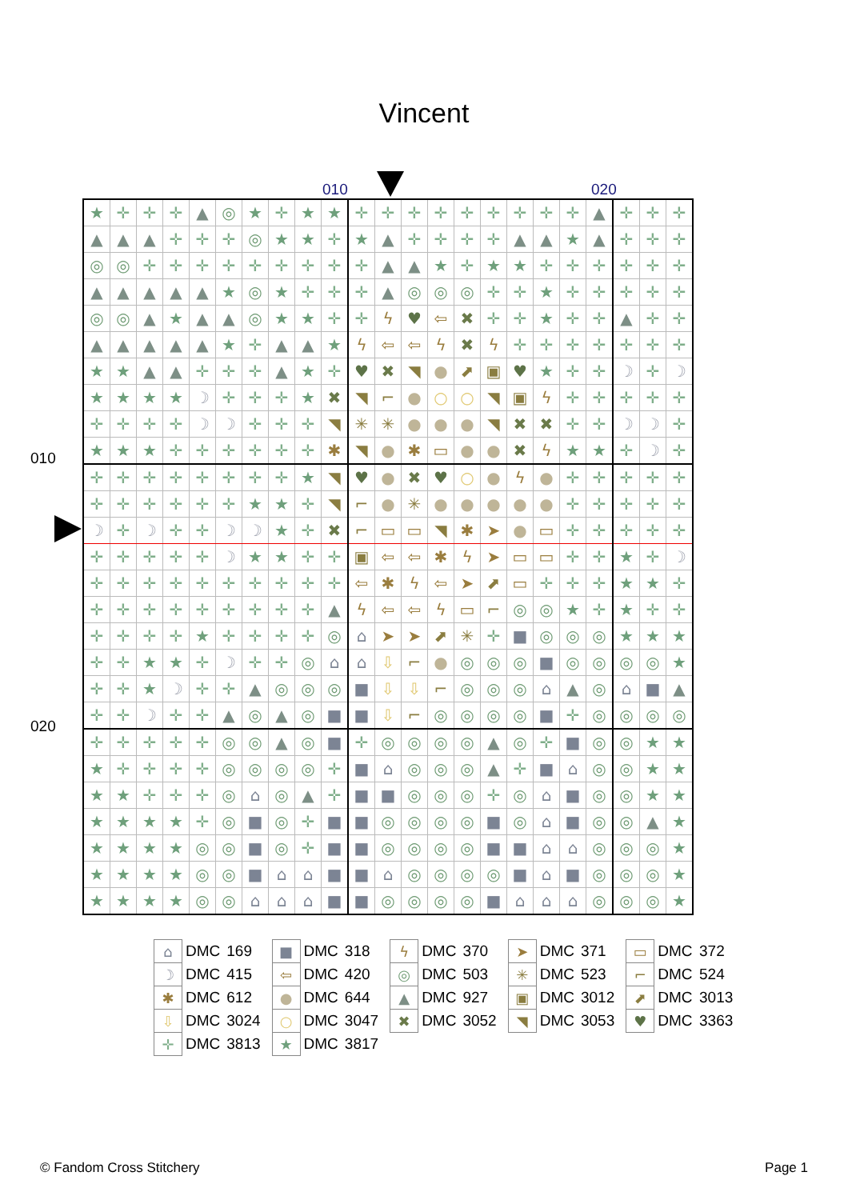Vincent
010 020
010
020
| ★ | ✛ | ✛ | ✛ | ▲ | ◎ | ★ | ✛ | ★ | ★ | ✛ | ✛ | ✛ | ✛ | ✛ | ✛ | ✛ | ✛ | ✛ | ▲ | ✛ | ✛ | ✛ |
| ▲ | ▲ | ▲ | ✛ | ✛ | ✛ | ◎ | ★ | ★ | ✛ | ★ | ▲ | ✛ | ✛ | ✛ | ✛ | ▲ | ▲ | ★ | ▲ | ✛ | ✛ | ✛ |
| ◎ | ◎ | ✛ | ✛ | ✛ | ✛ | ✛ | ✛ | ✛ | ✛ | ✛ | ▲ | ▲ | ★ | ✛ | ★ | ★ | ✛ | ✛ | ✛ | ✛ | ✛ | ✛ |
| ▲ | ▲ | ▲ | ▲ | ▲ | ★ | ◎ | ★ | ✛ | ✛ | ✛ | ▲ | ◎ | ◎ | ◎ | ✛ | ✛ | ★ | ✛ | ✛ | ✛ | ✛ | ✛ |
| ◎ | ◎ | ▲ | ★ | ▲ | ▲ | ◎ | ★ | ★ | ✛ | ✛ | ϟ | ♥ | ⇦ | ✖ | ✛ | ✛ | ★ | ✛ | ✛ | ▲ | ✛ | ✛ |
| ▲ | ▲ | ▲ | ▲ | ▲ | ★ | ✛ | ▲ | ▲ | ★ | ϟ | ⇦ | ⇦ | ϟ | ✖ | ϟ | ✛ | ✛ | ✛ | ✛ | ✛ | ✛ | ✛ |
| ★ | ★ | ▲ | ▲ | ✛ | ✛ | ✛ | ▲ | ★ | ✛ | ♥ | ✖ | ◥ | ● | ⬈ | ▣ | ♥ | ★ | ✛ | ✛ | ☽ | ✛ | ☽ |
| ★ | ★ | ★ | ★ | ☽ | ✛ | ✛ | ✛ | ★ | ✖ | ◥ | ⌐ | ● | ○ | ○ | ◥ | ▣ | ϟ | ✛ | ✛ | ✛ | ✛ | ✛ |
| ✛ | ✛ | ✛ | ✛ | ☽ | ☽ | ✛ | ✛ | ✛ | ◥ | ✳ | ✳ | ● | ● | ● | ◥ | ✖ | ✖ | ✛ | ✛ | ☽ | ☽ | ✛ |
| ★ | ★ | ★ | ✛ | ✛ | ✛ | ✛ | ✛ | ✛ | ✱ | ◥ | ● | ✱ | ▭ | ● | ● | ✖ | ϟ | ★ | ★ | ✛ | ☽ | ✛ |
| ✛ | ✛ | ✛ | ✛ | ✛ | ✛ | ✛ | ✛ | ★ | ◥ | ♥ | ● | ✖ | ♥ | ○ | ● | ϟ | ● | ✛ | ✛ | ✛ | ✛ | ✛ |
| ✛ | ✛ | ✛ | ✛ | ✛ | ✛ | ★ | ★ | ✛ | ◥ | ⌐ | ● | ✳ | ● | ● | ● | ● | ● | ✛ | ✛ | ✛ | ✛ | ✛ |
| ☽ | ✛ | ☽ | ✛ | ✛ | ☽ | ☽ | ★ | ✛ | ✖ | ⌐ | ▭ | ▭ | ◥ | ✱ | ➤ | ● | ▭ | ✛ | ✛ | ✛ | ✛ | ✛ |
| ✛ | ✛ | ✛ | ✛ | ✛ | ☽ | ★ | ★ | ✛ | ✛ | ▣ | ⇦ | ⇦ | ✱ | ϟ | ➤ | ▭ | ▭ | ✛ | ✛ | ★ | ✛ | ☽ |
| ✛ | ✛ | ✛ | ✛ | ✛ | ✛ | ✛ | ✛ | ✛ | ✛ | ⇦ | ✱ | ϟ | ⇦ | ➤ | ⬈ | ▭ | ✛ | ✛ | ✛ | ★ | ★ | ✛ |
| ✛ | ✛ | ✛ | ✛ | ✛ | ✛ | ✛ | ✛ | ✛ | ▲ | ϟ | ⇦ | ⇦ | ϟ | ▭ | ⌐ | ◎ | ◎ | ★ | ✛ | ★ | ✛ | ✛ |
| ✛ | ✛ | ✛ | ✛ | ★ | ✛ | ✛ | ✛ | ✛ | ◎ | ⌂ | ➤ | ➤ | ⬈ | ✳ | ✛ | ■ | ◎ | ◎ | ◎ | ★ | ★ | ★ |
| ✛ | ✛ | ★ | ★ | ✛ | ☽ | ✛ | ✛ | ◎ | ⌂ | ⌂ | ⇩ | ⌐ | ● | ◎ | ◎ | ◎ | ■ | ◎ | ◎ | ◎ | ◎ | ★ |
| ✛ | ✛ | ★ | ☽ | ✛ | ✛ | ▲ | ◎ | ◎ | ◎ | ■ | ⇩ | ⇩ | ⌐ | ◎ | ◎ | ◎ | ⌂ | ▲ | ◎ | ⌂ | ■ | ▲ |
| ✛ | ✛ | ☽ | ✛ | ✛ | ▲ | ◎ | ▲ | ◎ | ■ | ■ | ⇩ | ⌐ | ◎ | ◎ | ◎ | ◎ | ■ | ✛ | ◎ | ◎ | ◎ | ◎ |
| ✛ | ✛ | ✛ | ✛ | ✛ | ◎ | ◎ | ▲ | ◎ | ■ | ✛ | ◎ | ◎ | ◎ | ◎ | ▲ | ◎ | ✛ | ■ | ◎ | ◎ | ★ | ★ |
| ★ | ✛ | ✛ | ✛ | ✛ | ◎ | ◎ | ◎ | ◎ | ✛ | ■ | ⌂ | ◎ | ◎ | ◎ | ▲ | ✛ | ■ | ⌂ | ◎ | ◎ | ★ | ★ |
| ★ | ★ | ✛ | ✛ | ✛ | ◎ | ⌂ | ◎ | ▲ | ✛ | ■ | ■ | ◎ | ◎ | ◎ | ✛ | ◎ | ⌂ | ■ | ◎ | ◎ | ★ | ★ |
| ★ | ★ | ★ | ★ | ✛ | ◎ | ■ | ◎ | ✛ | ■ | ■ | ◎ | ◎ | ◎ | ◎ | ■ | ◎ | ⌂ | ■ | ◎ | ◎ | ▲ | ★ |
| ★ | ★ | ★ | ★ | ◎ | ◎ | ■ | ◎ | ✛ | ■ | ■ | ◎ | ◎ | ◎ | ◎ | ■ | ■ | ⌂ | ⌂ | ◎ | ◎ | ◎ | ★ |
| ★ | ★ | ★ | ★ | ◎ | ◎ | ■ | ⌂ | ⌂ | ■ | ■ | ⌂ | ◎ | ◎ | ◎ | ◎ | ■ | ⌂ | ■ | ◎ | ◎ | ◎ | ★ |
| ★ | ★ | ★ | ★ | ◎ | ◎ | ⌂ | ⌂ | ⌂ | ■ | ■ | ◎ | ◎ | ◎ | ◎ | ■ | ⌂ | ⌂ | ⌂ | ◎ | ◎ | ◎ | ★ |
| ⌂ | DMC | 169 | ■ | DMC | 318 | ϟ | DMC | 370 | ➤ | DMC | 371 | ▭ | DMC | 372 |
| ☽ | DMC | 415 | ⇦ | DMC | 420 | ◎ | DMC | 503 | ✳ | DMC | 523 | ⌐ | DMC | 524 |
| ✱ | DMC | 612 | ● | DMC | 644 | ▲ | DMC | 927 | ▣ | DMC | 3012 | ⬈ | DMC | 3013 |
| ⇩ | DMC | 3024 | ○ | DMC | 3047 | ✖ | DMC | 3052 | ◥ | DMC | 3053 | ♥ | DMC | 3363 |
| ✛ | DMC | 3813 | ★ | DMC | 3817 | | | | | | | | | |
© Fandom Cross Stitchery Page 1